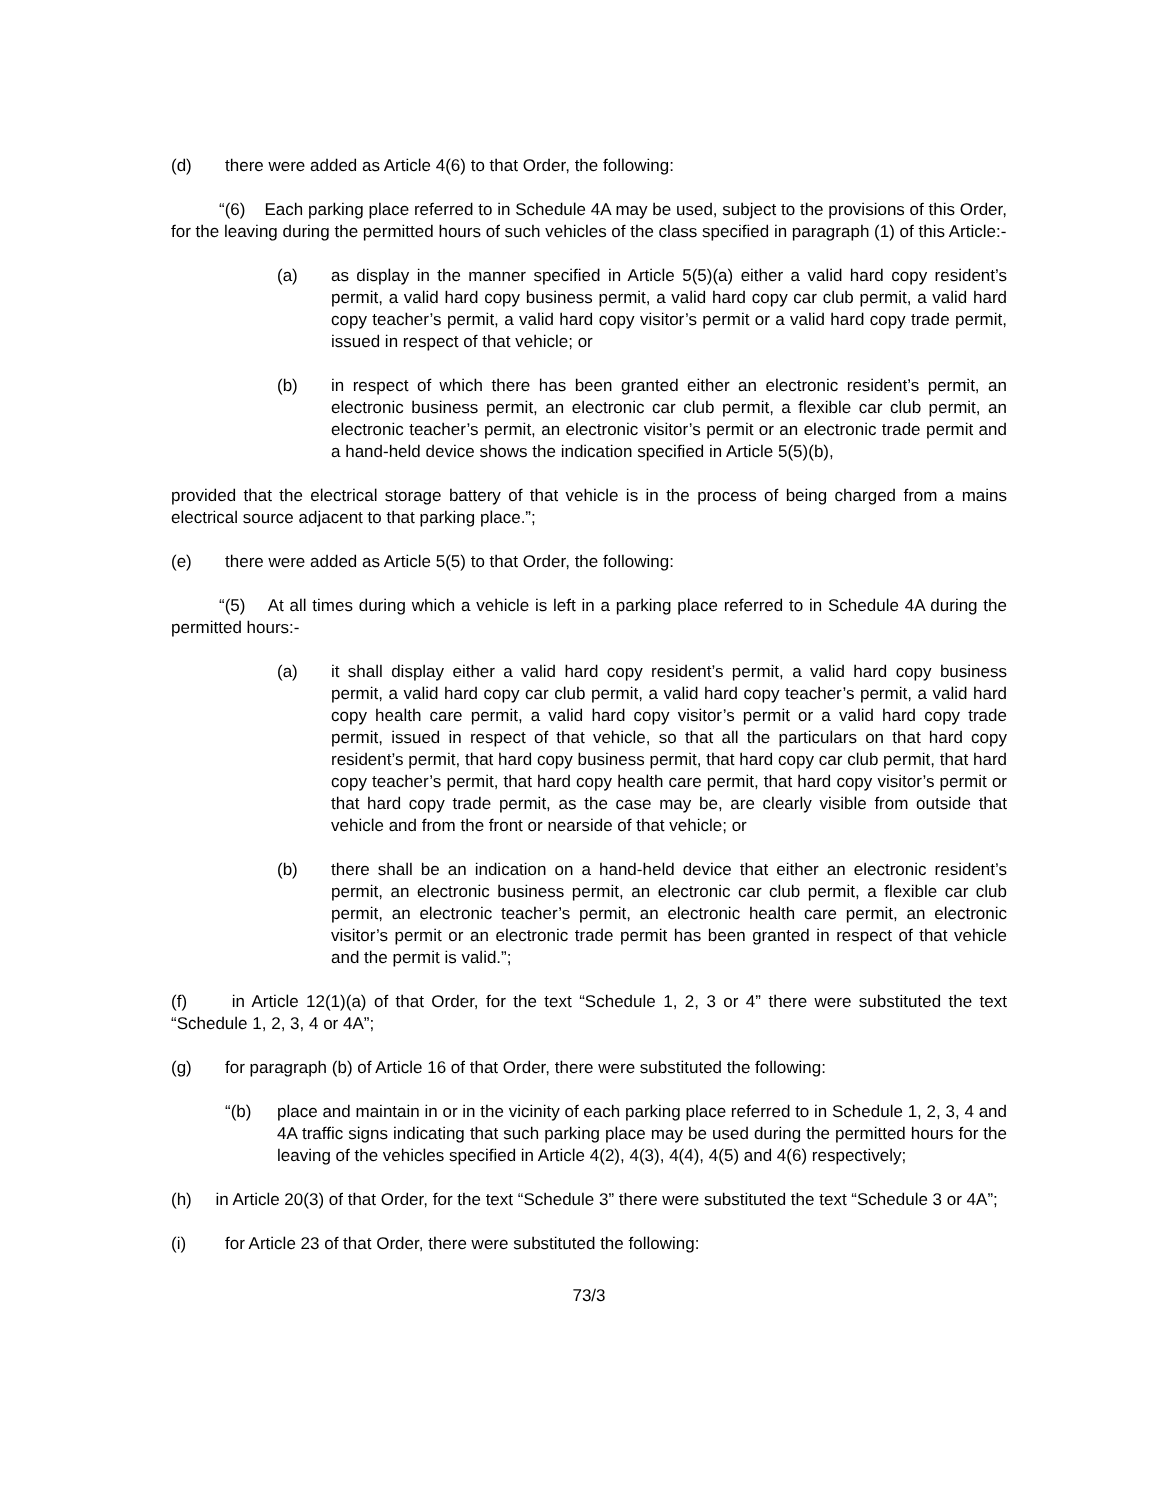(d) there were added as Article 4(6) to that Order, the following:
“(6) Each parking place referred to in Schedule 4A may be used, subject to the provisions of this Order, for the leaving during the permitted hours of such vehicles of the class specified in paragraph (1) of this Article:-
(a) as display in the manner specified in Article 5(5)(a) either a valid hard copy resident’s permit, a valid hard copy business permit, a valid hard copy car club permit, a valid hard copy teacher’s permit, a valid hard copy visitor’s permit or a valid hard copy trade permit, issued in respect of that vehicle; or
(b) in respect of which there has been granted either an electronic resident’s permit, an electronic business permit, an electronic car club permit, a flexible car club permit, an electronic teacher’s permit, an electronic visitor’s permit or an electronic trade permit and a hand-held device shows the indication specified in Article 5(5)(b),
provided that the electrical storage battery of that vehicle is in the process of being charged from a mains electrical source adjacent to that parking place.”;
(e) there were added as Article 5(5) to that Order, the following:
“(5) At all times during which a vehicle is left in a parking place referred to in Schedule 4A during the permitted hours:-
(a) it shall display either a valid hard copy resident’s permit, a valid hard copy business permit, a valid hard copy car club permit, a valid hard copy teacher’s permit, a valid hard copy health care permit, a valid hard copy visitor’s permit or a valid hard copy trade permit, issued in respect of that vehicle, so that all the particulars on that hard copy resident’s permit, that hard copy business permit, that hard copy car club permit, that hard copy teacher’s permit, that hard copy health care permit, that hard copy visitor’s permit or that hard copy trade permit, as the case may be, are clearly visible from outside that vehicle and from the front or nearside of that vehicle; or
(b) there shall be an indication on a hand-held device that either an electronic resident’s permit, an electronic business permit, an electronic car club permit, a flexible car club permit, an electronic teacher’s permit, an electronic health care permit, an electronic visitor’s permit or an electronic trade permit has been granted in respect of that vehicle and the permit is valid.”;
(f) in Article 12(1)(a) of that Order, for the text “Schedule 1, 2, 3 or 4” there were substituted the text “Schedule 1, 2, 3, 4 or 4A”;
(g) for paragraph (b) of Article 16 of that Order, there were substituted the following:
“(b) place and maintain in or in the vicinity of each parking place referred to in Schedule 1, 2, 3, 4 and 4A traffic signs indicating that such parking place may be used during the permitted hours for the leaving of the vehicles specified in Article 4(2), 4(3), 4(4), 4(5) and 4(6) respectively;
(h) in Article 20(3) of that Order, for the text “Schedule 3” there were substituted the text “Schedule 3 or 4A”;
(i) for Article 23 of that Order, there were substituted the following:
73/3